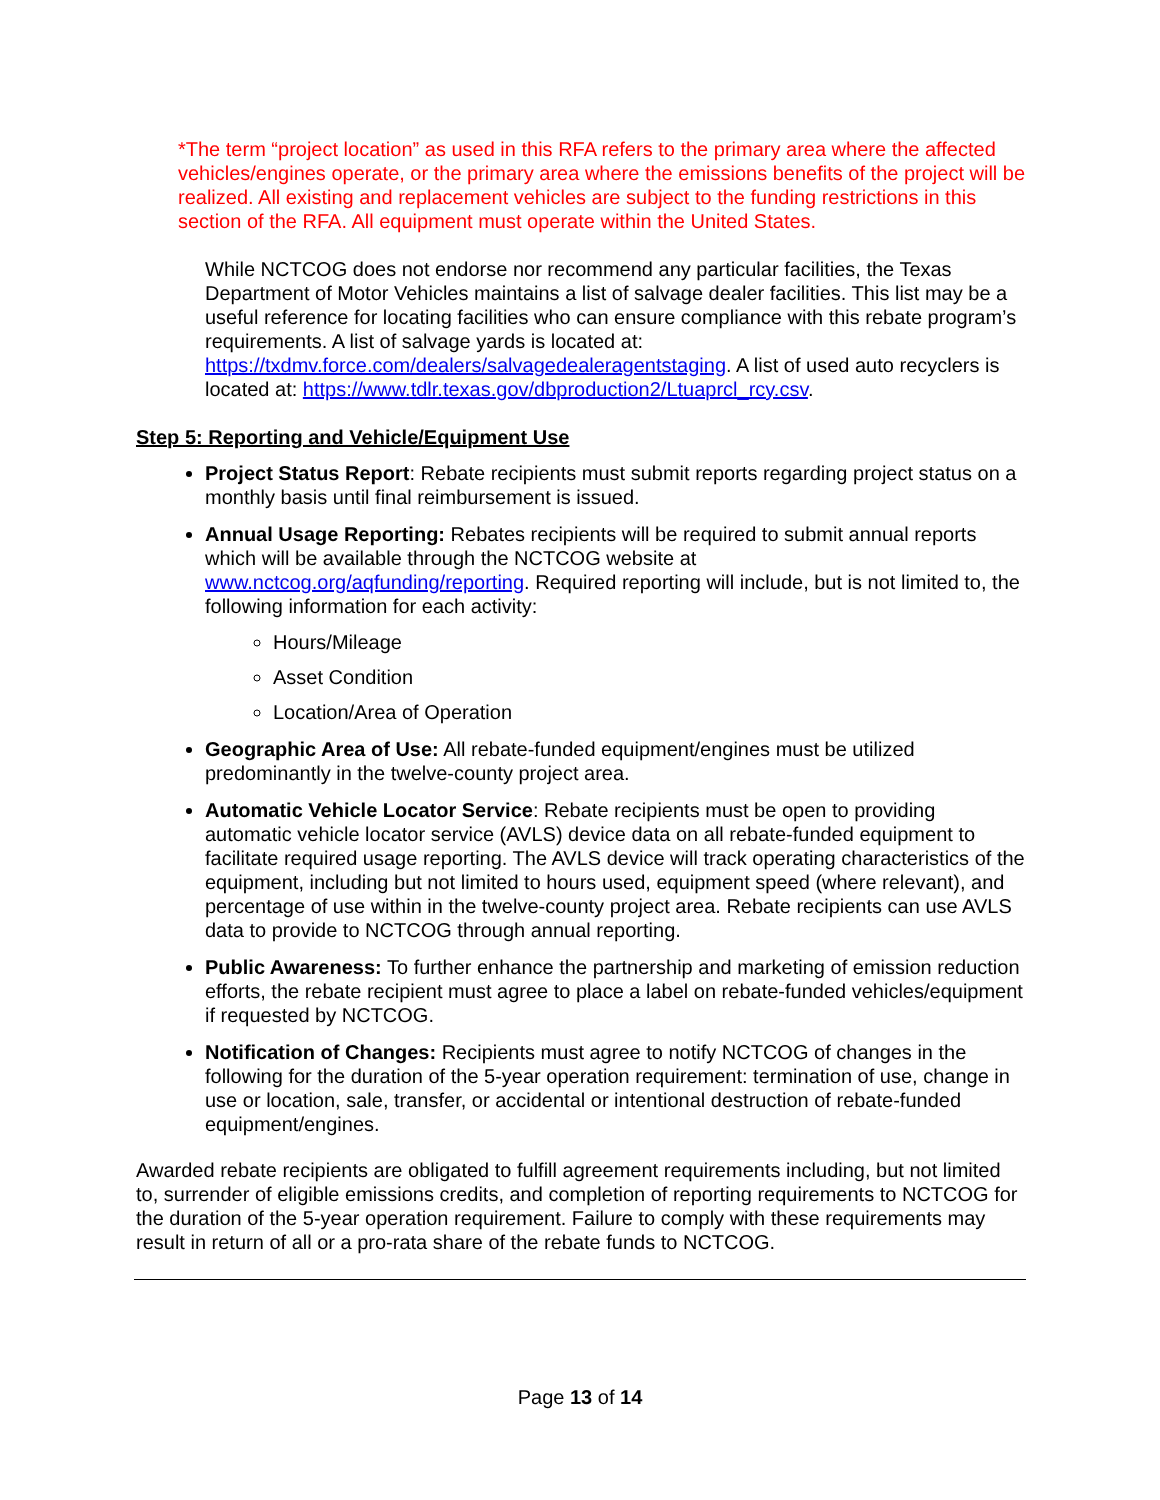*The term “project location” as used in this RFA refers to the primary area where the affected vehicles/engines operate, or the primary area where the emissions benefits of the project will be realized. All existing and replacement vehicles are subject to the funding restrictions in this section of the RFA. All equipment must operate within the United States.
While NCTCOG does not endorse nor recommend any particular facilities, the Texas Department of Motor Vehicles maintains a list of salvage dealer facilities. This list may be a useful reference for locating facilities who can ensure compliance with this rebate program’s requirements. A list of salvage yards is located at: https://txdmv.force.com/dealers/salvagedealeragentstaging. A list of used auto recyclers is located at: https://www.tdlr.texas.gov/dbproduction2/Ltuaprcl_rcy.csv.
Step 5: Reporting and Vehicle/Equipment Use
Project Status Report: Rebate recipients must submit reports regarding project status on a monthly basis until final reimbursement is issued.
Annual Usage Reporting: Rebates recipients will be required to submit annual reports which will be available through the NCTCOG website at www.nctcog.org/aqfunding/reporting. Required reporting will include, but is not limited to, the following information for each activity:
Hours/Mileage
Asset Condition
Location/Area of Operation
Geographic Area of Use: All rebate-funded equipment/engines must be utilized predominantly in the twelve-county project area.
Automatic Vehicle Locator Service: Rebate recipients must be open to providing automatic vehicle locator service (AVLS) device data on all rebate-funded equipment to facilitate required usage reporting. The AVLS device will track operating characteristics of the equipment, including but not limited to hours used, equipment speed (where relevant), and percentage of use within in the twelve-county project area. Rebate recipients can use AVLS data to provide to NCTCOG through annual reporting.
Public Awareness: To further enhance the partnership and marketing of emission reduction efforts, the rebate recipient must agree to place a label on rebate-funded vehicles/equipment if requested by NCTCOG.
Notification of Changes: Recipients must agree to notify NCTCOG of changes in the following for the duration of the 5-year operation requirement: termination of use, change in use or location, sale, transfer, or accidental or intentional destruction of rebate-funded equipment/engines.
Awarded rebate recipients are obligated to fulfill agreement requirements including, but not limited to, surrender of eligible emissions credits, and completion of reporting requirements to NCTCOG for the duration of the 5-year operation requirement. Failure to comply with these requirements may result in return of all or a pro-rata share of the rebate funds to NCTCOG.
Page 13 of 14